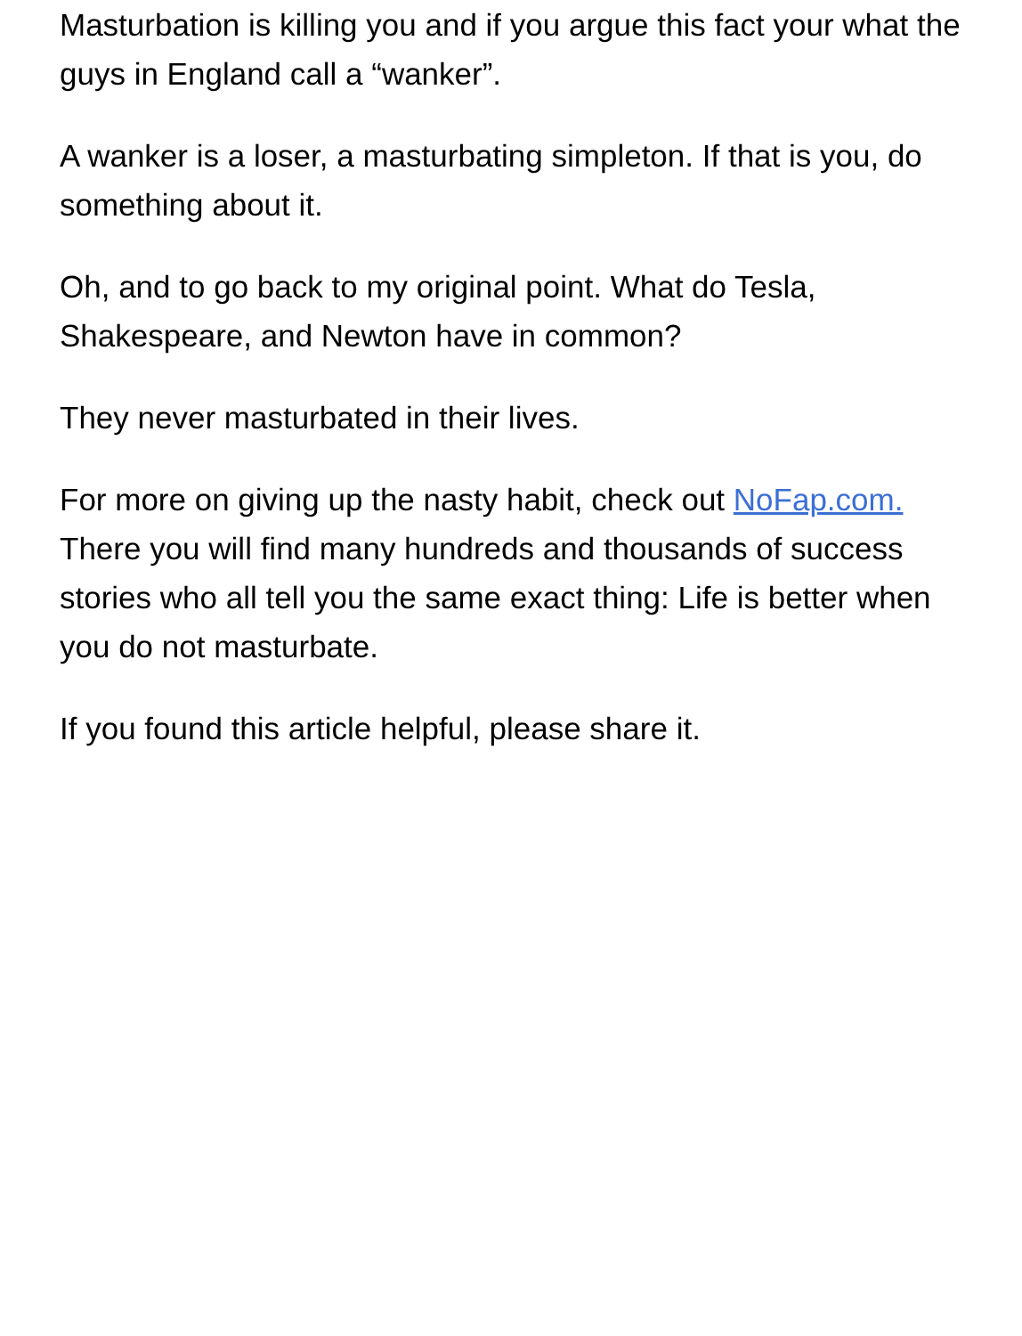Masturbation is killing you and if you argue this fact your what the guys in England call a “wanker”.
A wanker is a loser, a masturbating simpleton. If that is you, do something about it.
Oh, and to go back to my original point. What do Tesla, Shakespeare, and Newton have in common?
They never masturbated in their lives.
For more on giving up the nasty habit, check out NoFap.com. There you will find many hundreds and thousands of success stories who all tell you the same exact thing: Life is better when you do not masturbate.
If you found this article helpful, please share it.